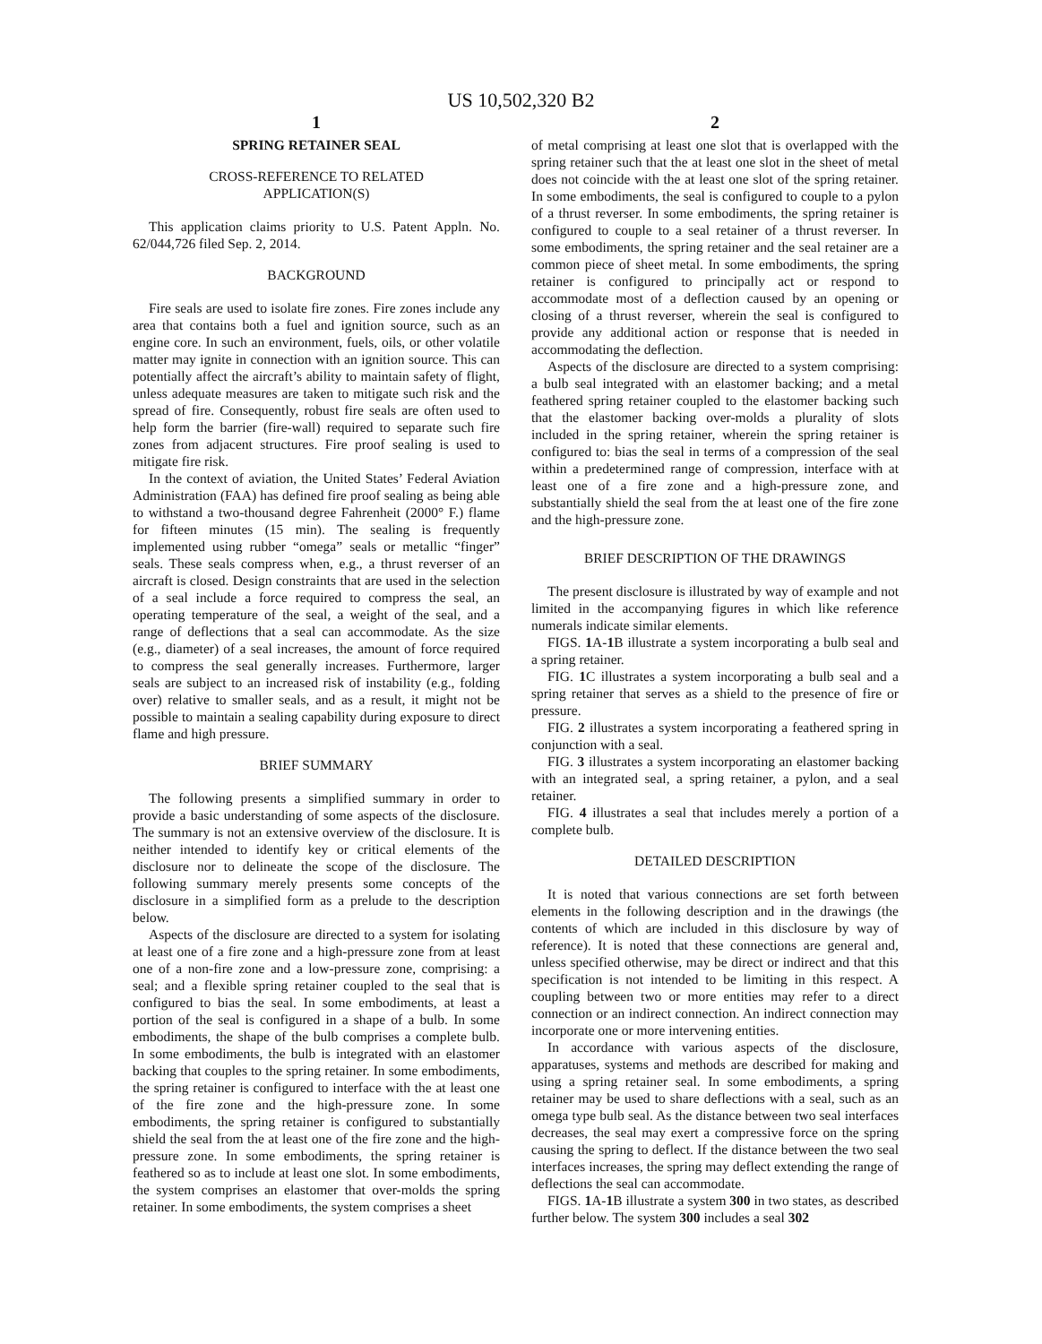US 10,502,320 B2
1
SPRING RETAINER SEAL
CROSS-REFERENCE TO RELATED
APPLICATION(S)
This application claims priority to U.S. Patent Appln. No. 62/044,726 filed Sep. 2, 2014.
BACKGROUND
Fire seals are used to isolate fire zones. Fire zones include any area that contains both a fuel and ignition source, such as an engine core. In such an environment, fuels, oils, or other volatile matter may ignite in connection with an ignition source. This can potentially affect the aircraft’s ability to maintain safety of flight, unless adequate measures are taken to mitigate such risk and the spread of fire. Consequently, robust fire seals are often used to help form the barrier (fire-wall) required to separate such fire zones from adjacent structures. Fire proof sealing is used to mitigate fire risk.
In the context of aviation, the United States’ Federal Aviation Administration (FAA) has defined fire proof sealing as being able to withstand a two-thousand degree Fahrenheit (2000° F.) flame for fifteen minutes (15 min). The sealing is frequently implemented using rubber “omega” seals or metallic “finger” seals. These seals compress when, e.g., a thrust reverser of an aircraft is closed. Design constraints that are used in the selection of a seal include a force required to compress the seal, an operating temperature of the seal, a weight of the seal, and a range of deflections that a seal can accommodate. As the size (e.g., diameter) of a seal increases, the amount of force required to compress the seal generally increases. Furthermore, larger seals are subject to an increased risk of instability (e.g., folding over) relative to smaller seals, and as a result, it might not be possible to maintain a sealing capability during exposure to direct flame and high pressure.
BRIEF SUMMARY
The following presents a simplified summary in order to provide a basic understanding of some aspects of the disclosure. The summary is not an extensive overview of the disclosure. It is neither intended to identify key or critical elements of the disclosure nor to delineate the scope of the disclosure. The following summary merely presents some concepts of the disclosure in a simplified form as a prelude to the description below.
Aspects of the disclosure are directed to a system for isolating at least one of a fire zone and a high-pressure zone from at least one of a non-fire zone and a low-pressure zone, comprising: a seal; and a flexible spring retainer coupled to the seal that is configured to bias the seal. In some embodiments, at least a portion of the seal is configured in a shape of a bulb. In some embodiments, the shape of the bulb comprises a complete bulb. In some embodiments, the bulb is integrated with an elastomer backing that couples to the spring retainer. In some embodiments, the spring retainer is configured to interface with the at least one of the fire zone and the high-pressure zone. In some embodiments, the spring retainer is configured to substantially shield the seal from the at least one of the fire zone and the high-pressure zone. In some embodiments, the spring retainer is feathered so as to include at least one slot. In some embodiments, the system comprises an elastomer that over-molds the spring retainer. In some embodiments, the system comprises a sheet
2
of metal comprising at least one slot that is overlapped with the spring retainer such that the at least one slot in the sheet of metal does not coincide with the at least one slot of the spring retainer. In some embodiments, the seal is configured to couple to a pylon of a thrust reverser. In some embodiments, the spring retainer is configured to couple to a seal retainer of a thrust reverser. In some embodiments, the spring retainer and the seal retainer are a common piece of sheet metal. In some embodiments, the spring retainer is configured to principally act or respond to accommodate most of a deflection caused by an opening or closing of a thrust reverser, wherein the seal is configured to provide any additional action or response that is needed in accommodating the deflection.
Aspects of the disclosure are directed to a system comprising: a bulb seal integrated with an elastomer backing; and a metal feathered spring retainer coupled to the elastomer backing such that the elastomer backing over-molds a plurality of slots included in the spring retainer, wherein the spring retainer is configured to: bias the seal in terms of a compression of the seal within a predetermined range of compression, interface with at least one of a fire zone and a high-pressure zone, and substantially shield the seal from the at least one of the fire zone and the high-pressure zone.
BRIEF DESCRIPTION OF THE DRAWINGS
The present disclosure is illustrated by way of example and not limited in the accompanying figures in which like reference numerals indicate similar elements.
FIGS. 1 A-1 B illustrate a system incorporating a bulb seal and a spring retainer.
FIG. 1 C illustrates a system incorporating a bulb seal and a spring retainer that serves as a shield to the presence of fire or pressure.
FIG. 2 illustrates a system incorporating a feathered spring in conjunction with a seal.
FIG. 3 illustrates a system incorporating an elastomer backing with an integrated seal, a spring retainer, a pylon, and a seal retainer.
FIG. 4 illustrates a seal that includes merely a portion of a complete bulb.
DETAILED DESCRIPTION
It is noted that various connections are set forth between elements in the following description and in the drawings (the contents of which are included in this disclosure by way of reference). It is noted that these connections are general and, unless specified otherwise, may be direct or indirect and that this specification is not intended to be limiting in this respect. A coupling between two or more entities may refer to a direct connection or an indirect connection. An indirect connection may incorporate one or more intervening entities.
In accordance with various aspects of the disclosure, apparatuses, systems and methods are described for making and using a spring retainer seal. In some embodiments, a spring retainer may be used to share deflections with a seal, such as an omega type bulb seal. As the distance between two seal interfaces decreases, the seal may exert a compressive force on the spring causing the spring to deflect. If the distance between the two seal interfaces increases, the spring may deflect extending the range of deflections the seal can accommodate.
FIGS. 1 A-1 B illustrate a system 300 in two states, as described further below. The system 300 includes a seal 302